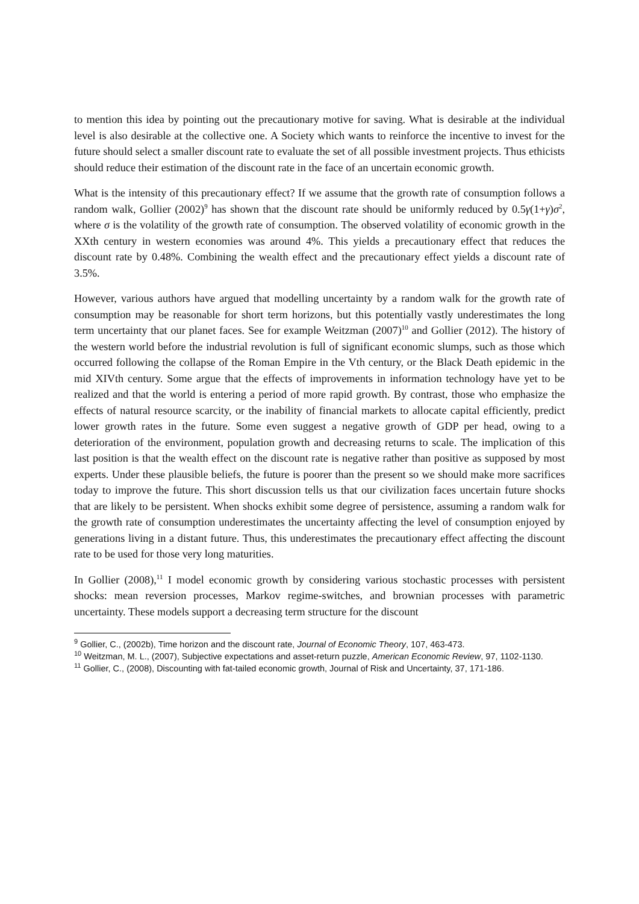to mention this idea by pointing out the precautionary motive for saving. What is desirable at the individual level is also desirable at the collective one. A Society which wants to reinforce the incentive to invest for the future should select a smaller discount rate to evaluate the set of all possible investment projects. Thus ethicists should reduce their estimation of the discount rate in the face of an uncertain economic growth.
What is the intensity of this precautionary effect? If we assume that the growth rate of consumption follows a random walk, Gollier (2002)<sup>9</sup> has shown that the discount rate should be uniformly reduced by 0.5γ(1+γ)σ<sup>2</sup>, where σ is the volatility of the growth rate of consumption. The observed volatility of economic growth in the XXth century in western economies was around 4%. This yields a precautionary effect that reduces the discount rate by 0.48%. Combining the wealth effect and the precautionary effect yields a discount rate of 3.5%.
However, various authors have argued that modelling uncertainty by a random walk for the growth rate of consumption may be reasonable for short term horizons, but this potentially vastly underestimates the long term uncertainty that our planet faces. See for example Weitzman (2007)<sup>10</sup> and Gollier (2012). The history of the western world before the industrial revolution is full of significant economic slumps, such as those which occurred following the collapse of the Roman Empire in the Vth century, or the Black Death epidemic in the mid XIVth century. Some argue that the effects of improvements in information technology have yet to be realized and that the world is entering a period of more rapid growth. By contrast, those who emphasize the effects of natural resource scarcity, or the inability of financial markets to allocate capital efficiently, predict lower growth rates in the future. Some even suggest a negative growth of GDP per head, owing to a deterioration of the environment, population growth and decreasing returns to scale. The implication of this last position is that the wealth effect on the discount rate is negative rather than positive as supposed by most experts. Under these plausible beliefs, the future is poorer than the present so we should make more sacrifices today to improve the future. This short discussion tells us that our civilization faces uncertain future shocks that are likely to be persistent. When shocks exhibit some degree of persistence, assuming a random walk for the growth rate of consumption underestimates the uncertainty affecting the level of consumption enjoyed by generations living in a distant future. Thus, this underestimates the precautionary effect affecting the discount rate to be used for those very long maturities.
In Gollier (2008),<sup>11</sup> I model economic growth by considering various stochastic processes with persistent shocks: mean reversion processes, Markov regime-switches, and brownian processes with parametric uncertainty. These models support a decreasing term structure for the discount
<sup>9</sup> Gollier, C., (2002b), Time horizon and the discount rate, Journal of Economic Theory, 107, 463-473.
<sup>10</sup> Weitzman, M. L., (2007), Subjective expectations and asset-return puzzle, American Economic Review, 97, 1102-1130.
<sup>11</sup> Gollier, C., (2008), Discounting with fat-tailed economic growth, Journal of Risk and Uncertainty, 37, 171-186.